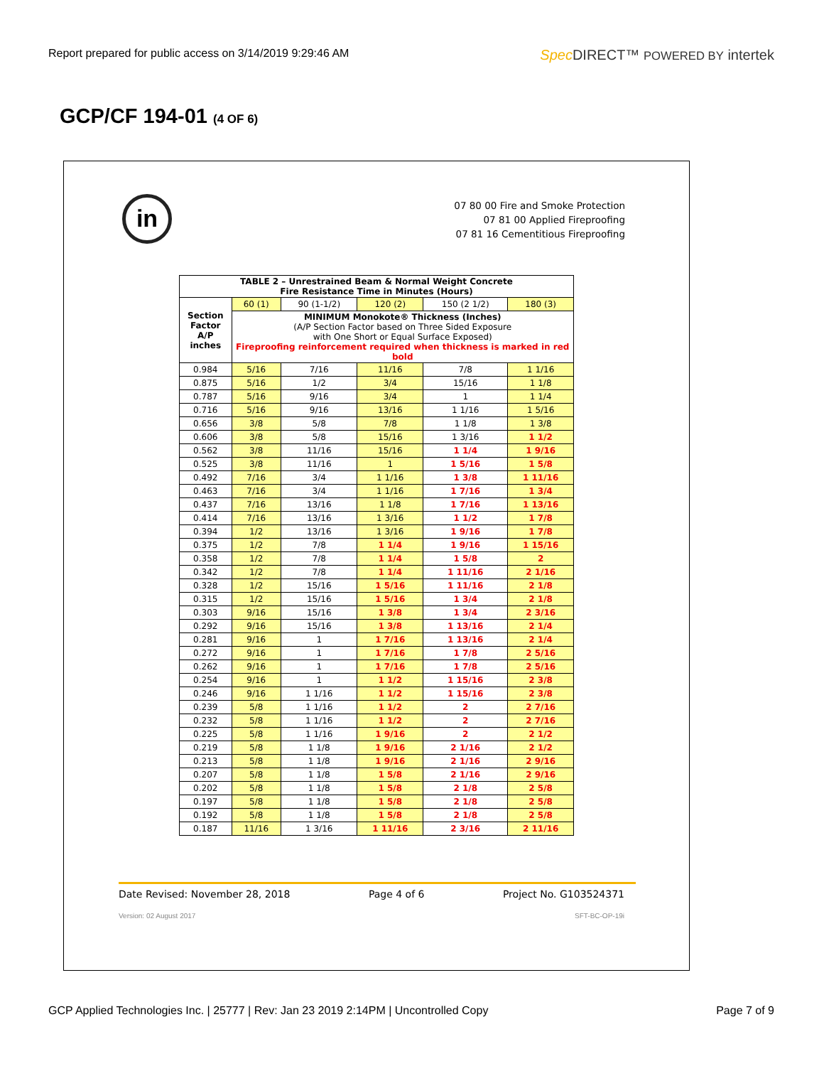Report prepared for public access on 3/14/2019 9:29:46 AM Spec DIRECT™ POWERED BY intertek
GCP/CF 194-01 (4 OF 6)
in
07 80 00 Fire and Smoke Protection
07 81 00 Applied Fireproofing
07 81 16 Cementitious Fireproofing
| TABLE 2 – Unrestrained Beam & Normal Weight Concrete Fire Resistance Time in Minutes (Hours) | | | | | |
| --- | --- | --- | --- | --- | --- |
| Section Factor A/P inches | 60 (1) | 90 (1-1/2) | 120 (2) | 150 (2 1/2) | 180 (3) |
| | MINIMUM Monokote® Thickness (Inches) (A/P Section Factor based on Three Sided Exposure with One Short or Equal Surface Exposed) Fireproofing reinforcement required when thickness is marked in red bold | | | | |
| 0.984 | 5/16 | 7/16 | 11/16 | 7/8 | 1 1/16 |
| 0.875 | 5/16 | 1/2 | 3/4 | 15/16 | 1 1/8 |
| 0.787 | 5/16 | 9/16 | 3/4 | 1 | 1 1/4 |
| 0.716 | 5/16 | 9/16 | 13/16 | 1 1/16 | 1 5/16 |
| 0.656 | 3/8 | 5/8 | 7/8 | 1 1/8 | 1 3/8 |
| 0.606 | 3/8 | 5/8 | 15/16 | 1 3/16 | 1 1/2 |
| 0.562 | 3/8 | 11/16 | 15/16 | 1 1/4 | 1 9/16 |
| 0.525 | 3/8 | 11/16 | 1 | 1 5/16 | 1 5/8 |
| 0.492 | 7/16 | 3/4 | 1 1/16 | 1 3/8 | 1 11/16 |
| 0.463 | 7/16 | 3/4 | 1 1/16 | 1 7/16 | 1 3/4 |
| 0.437 | 7/16 | 13/16 | 1 1/8 | 1 7/16 | 1 13/16 |
| 0.414 | 7/16 | 13/16 | 1 3/16 | 1 1/2 | 1 7/8 |
| 0.394 | 1/2 | 13/16 | 1 3/16 | 1 9/16 | 1 7/8 |
| 0.375 | 1/2 | 7/8 | 1 1/4 | 1 9/16 | 1 15/16 |
| 0.358 | 1/2 | 7/8 | 1 1/4 | 1 5/8 | 2 |
| 0.342 | 1/2 | 7/8 | 1 1/4 | 1 11/16 | 2 1/16 |
| 0.328 | 1/2 | 15/16 | 1 5/16 | 1 11/16 | 2 1/8 |
| 0.315 | 1/2 | 15/16 | 1 5/16 | 1 3/4 | 2 1/8 |
| 0.303 | 9/16 | 15/16 | 1 3/8 | 1 3/4 | 2 3/16 |
| 0.292 | 9/16 | 15/16 | 1 3/8 | 1 13/16 | 2 1/4 |
| 0.281 | 9/16 | 1 | 1 7/16 | 1 13/16 | 2 1/4 |
| 0.272 | 9/16 | 1 | 1 7/16 | 1 7/8 | 2 5/16 |
| 0.262 | 9/16 | 1 | 1 7/16 | 1 7/8 | 2 5/16 |
| 0.254 | 9/16 | 1 | 1 1/2 | 1 15/16 | 2 3/8 |
| 0.246 | 9/16 | 1 1/16 | 1 1/2 | 1 15/16 | 2 3/8 |
| 0.239 | 5/8 | 1 1/16 | 1 1/2 | 2 | 2 7/16 |
| 0.232 | 5/8 | 1 1/16 | 1 1/2 | 2 | 2 7/16 |
| 0.225 | 5/8 | 1 1/16 | 1 9/16 | 2 | 2 1/2 |
| 0.219 | 5/8 | 1 1/8 | 1 9/16 | 2 1/16 | 2 1/2 |
| 0.213 | 5/8 | 1 1/8 | 1 9/16 | 2 1/16 | 2 9/16 |
| 0.207 | 5/8 | 1 1/8 | 1 5/8 | 2 1/16 | 2 9/16 |
| 0.202 | 5/8 | 1 1/8 | 1 5/8 | 2 1/8 | 2 5/8 |
| 0.197 | 5/8 | 1 1/8 | 1 5/8 | 2 1/8 | 2 5/8 |
| 0.192 | 5/8 | 1 1/8 | 1 5/8 | 2 1/8 | 2 5/8 |
| 0.187 | 11/16 | 1 3/16 | 1 11/16 | 2 3/16 | 2 11/16 |
Date Revised: November 28, 2018 Page 4 of 6 Project No. G103524371
Version: 02 August 2017 SFT-BC-OP-19i
GCP Applied Technologies Inc. | 25777 | Rev: Jan 23 2019 2:14PM | Uncontrolled Copy Page 7 of 9